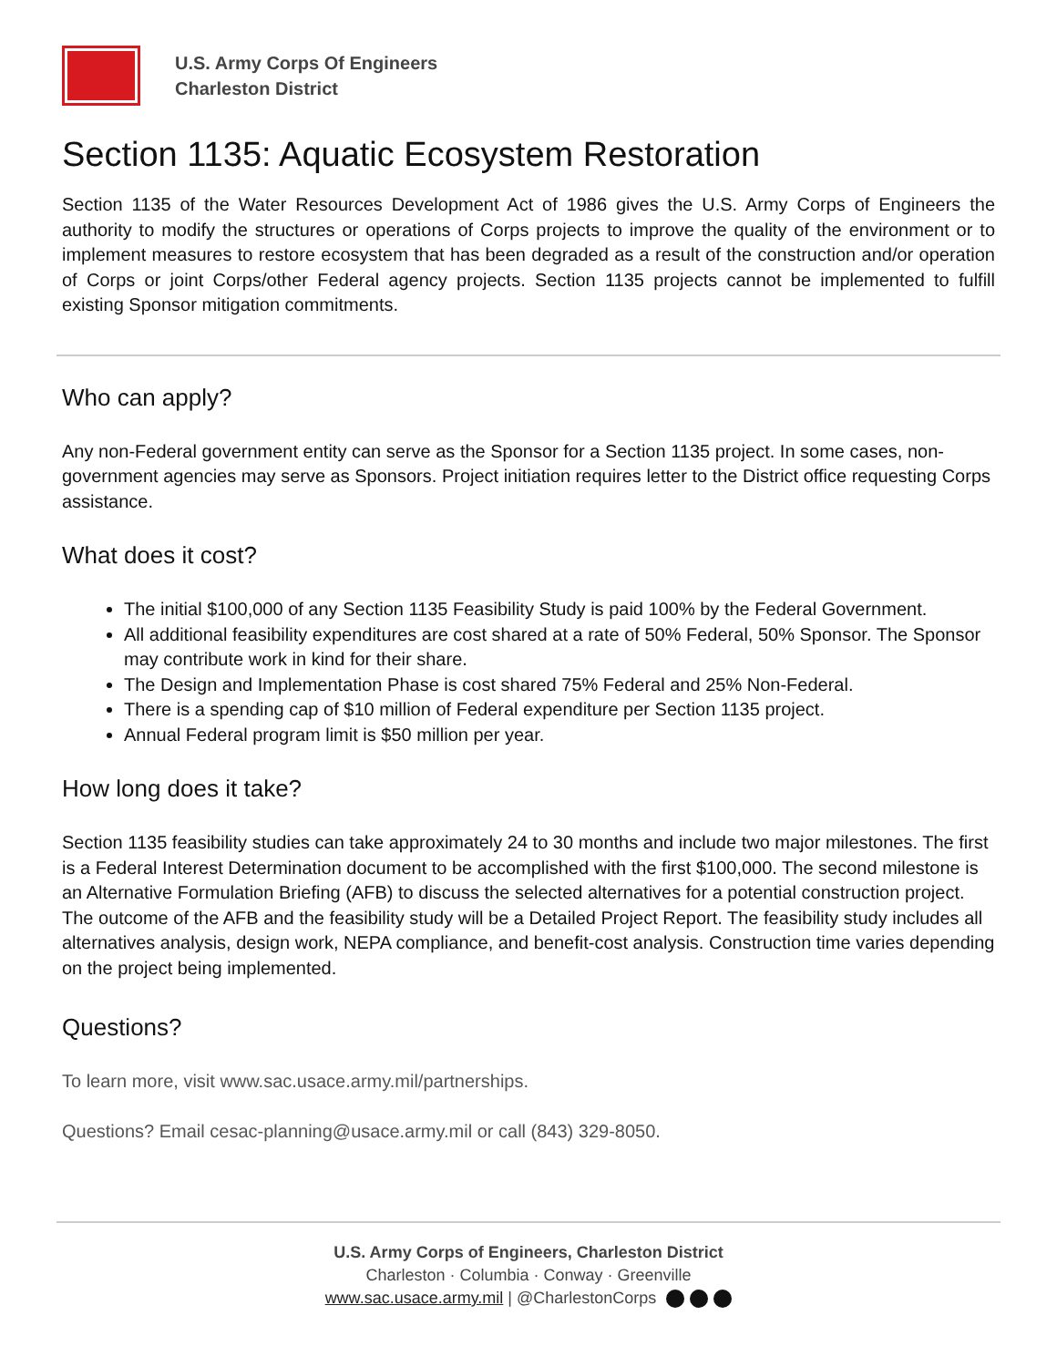U.S. Army Corps Of Engineers
Charleston District
Section 1135: Aquatic Ecosystem Restoration
Section 1135 of the Water Resources Development Act of 1986 gives the U.S. Army Corps of Engineers the authority to modify the structures or operations of Corps projects to improve the quality of the environment or to implement measures to restore ecosystem that has been degraded as a result of the construction and/or operation of Corps or joint Corps/other Federal agency projects. Section 1135 projects cannot be implemented to fulfill existing Sponsor mitigation commitments.
Who can apply?
Any non-Federal government entity can serve as the Sponsor for a Section 1135 project. In some cases, non-government agencies may serve as Sponsors. Project initiation requires letter to the District office requesting Corps assistance.
What does it cost?
The initial $100,000 of any Section 1135 Feasibility Study is paid 100% by the Federal Government.
All additional feasibility expenditures are cost shared at a rate of 50% Federal, 50% Sponsor. The Sponsor may contribute work in kind for their share.
The Design and Implementation Phase is cost shared 75% Federal and 25% Non-Federal.
There is a spending cap of $10 million of Federal expenditure per Section 1135 project.
Annual Federal program limit is $50 million per year.
How long does it take?
Section 1135 feasibility studies can take approximately 24 to 30 months and include two major milestones. The first is a Federal Interest Determination document to be accomplished with the first $100,000. The second milestone is an Alternative Formulation Briefing (AFB) to discuss the selected alternatives for a potential construction project. The outcome of the AFB and the feasibility study will be a Detailed Project Report. The feasibility study includes all alternatives analysis, design work, NEPA compliance, and benefit-cost analysis. Construction time varies depending on the project being implemented.
Questions?
To learn more, visit www.sac.usace.army.mil/partnerships.
Questions? Email cesac-planning@usace.army.mil or call (843) 329-8050.
U.S. Army Corps of Engineers, Charleston District
Charleston · Columbia · Conway · Greenville
www.sac.usace.army.mil | @CharlestonCorps